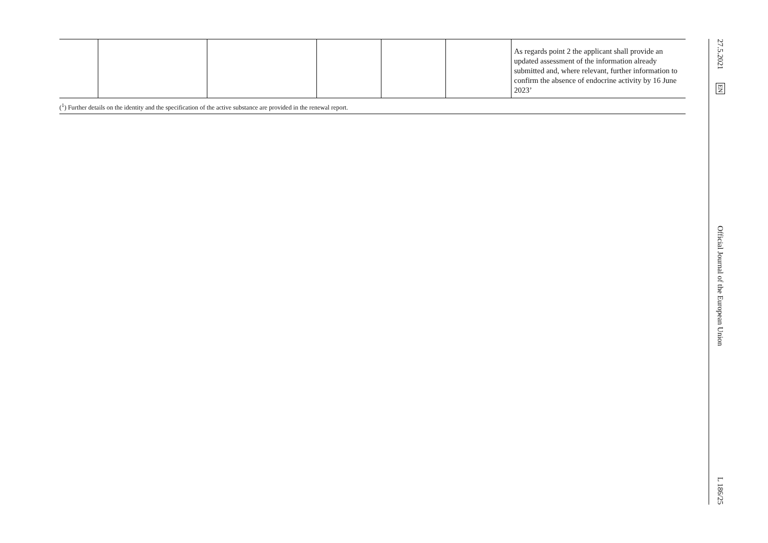| | | | | | | As regards point 2 the applicant shall provide an updated assessment of the information already submitted and, where relevant, further information to confirm the absence of endocrine activity by 16 June 2023’ |
(<sup>1</sup>) Further details on the identity and the specification of the active substance are provided in the renewal report.
27.5.2021 EN Official Journal of the European Union L 186/25